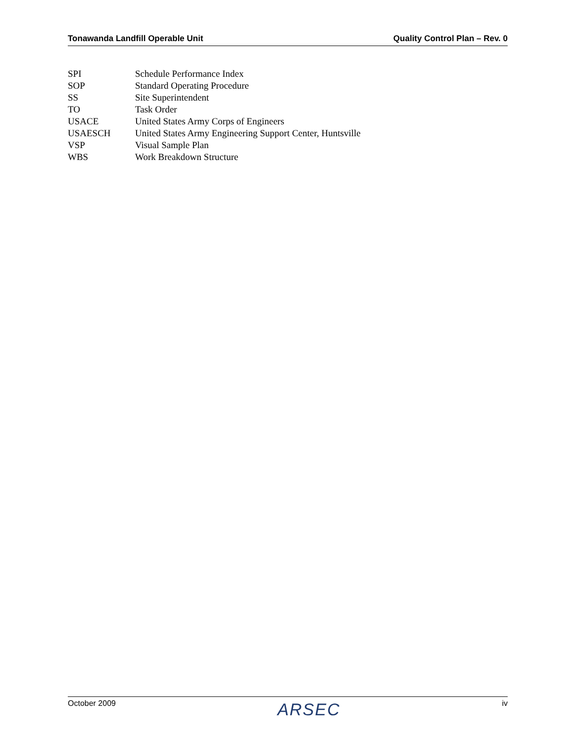Tonawanda Landfill Operable Unit Quality Control Plan – Rev. 0
SPI Schedule Performance Index
SOP Standard Operating Procedure
SS Site Superintendent
TO Task Order
USACE United States Army Corps of Engineers
USAESCH United States Army Engineering Support Center, Huntsville
VSP Visual Sample Plan
WBS Work Breakdown Structure
October 2009 ARSEC iv